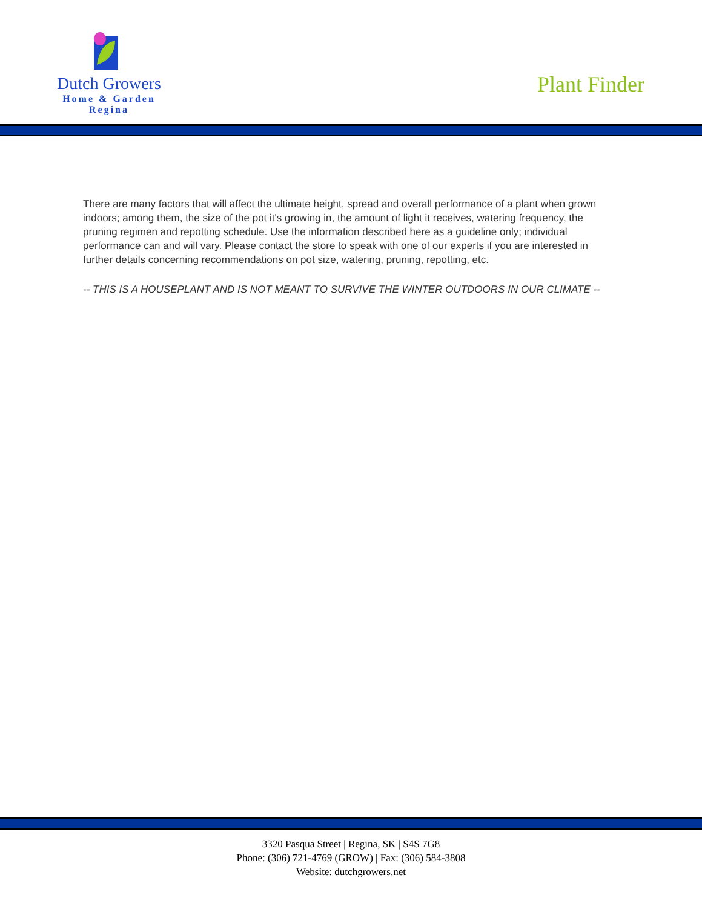Dutch Growers
Home & Garden
Regina
Plant Finder
There are many factors that will affect the ultimate height, spread and overall performance of a plant when grown indoors; among them, the size of the pot it's growing in, the amount of light it receives, watering frequency, the pruning regimen and repotting schedule. Use the information described here as a guideline only; individual performance can and will vary. Please contact the store to speak with one of our experts if you are interested in further details concerning recommendations on pot size, watering, pruning, repotting, etc.
-- THIS IS A HOUSEPLANT AND IS NOT MEANT TO SURVIVE THE WINTER OUTDOORS IN OUR CLIMATE --
3320 Pasqua Street | Regina, SK | S4S 7G8
Phone: (306) 721-4769 (GROW) | Fax: (306) 584-3808
Website: dutchgrowers.net